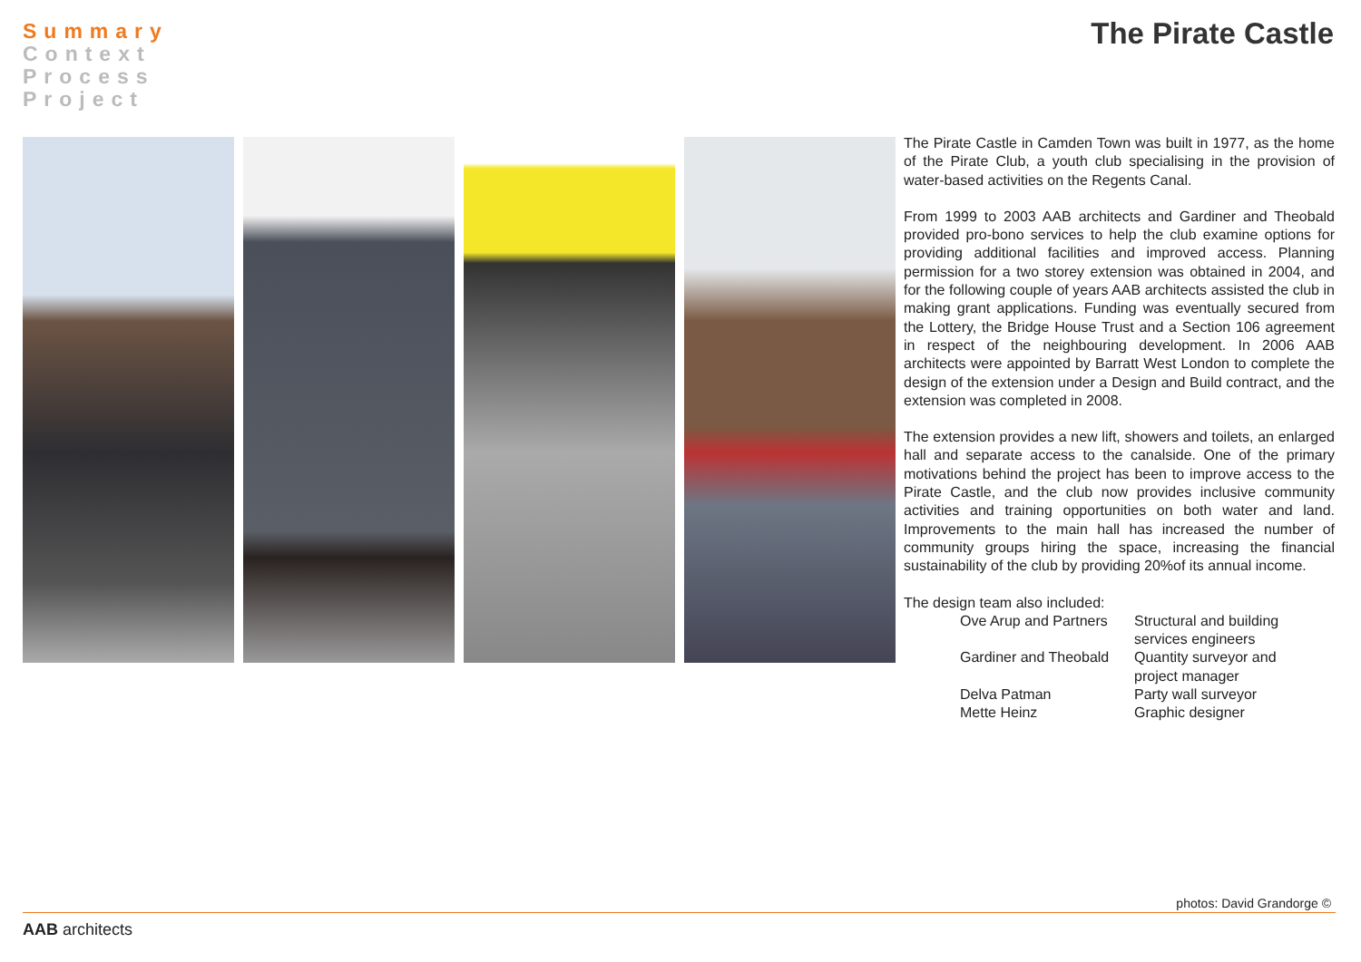Summary
Context
Process
Project
The Pirate Castle
The Pirate Castle in Camden Town was built in 1977, as the home of the Pirate Club, a youth club specialising in the provision of water-based activities on the Regents Canal.
From 1999 to 2003 AAB architects and Gardiner and Theobald provided pro-bono services to help the club examine options for providing additional facilities and improved access. Planning permission for a two storey extension was obtained in 2004, and for the following couple of years AAB architects assisted the club in making grant applications. Funding was eventually secured from the Lottery, the Bridge House Trust and a Section 106 agreement in respect of the neighbouring development. In 2006 AAB architects were appointed by Barratt West London to complete the design of the extension under a Design and Build contract, and the extension was completed in 2008.
The extension provides a new lift, showers and toilets, an enlarged hall and separate access to the canalside. One of the primary motivations behind the project has been to improve access to the Pirate Castle, and the club now provides inclusive community activities and training opportunities on both water and land. Improvements to the main hall has increased the number of community groups hiring the space, increasing the financial sustainability of the club by providing 20%of its annual income.
The design team also included:
| Ove Arup and Partners | Structural and building services engineers |
| Gardiner and Theobald | Quantity surveyor and project manager |
| Delva Patman | Party wall surveyor |
| Mette Heinz | Graphic designer |
photos: David Grandorge ©
AAB architects